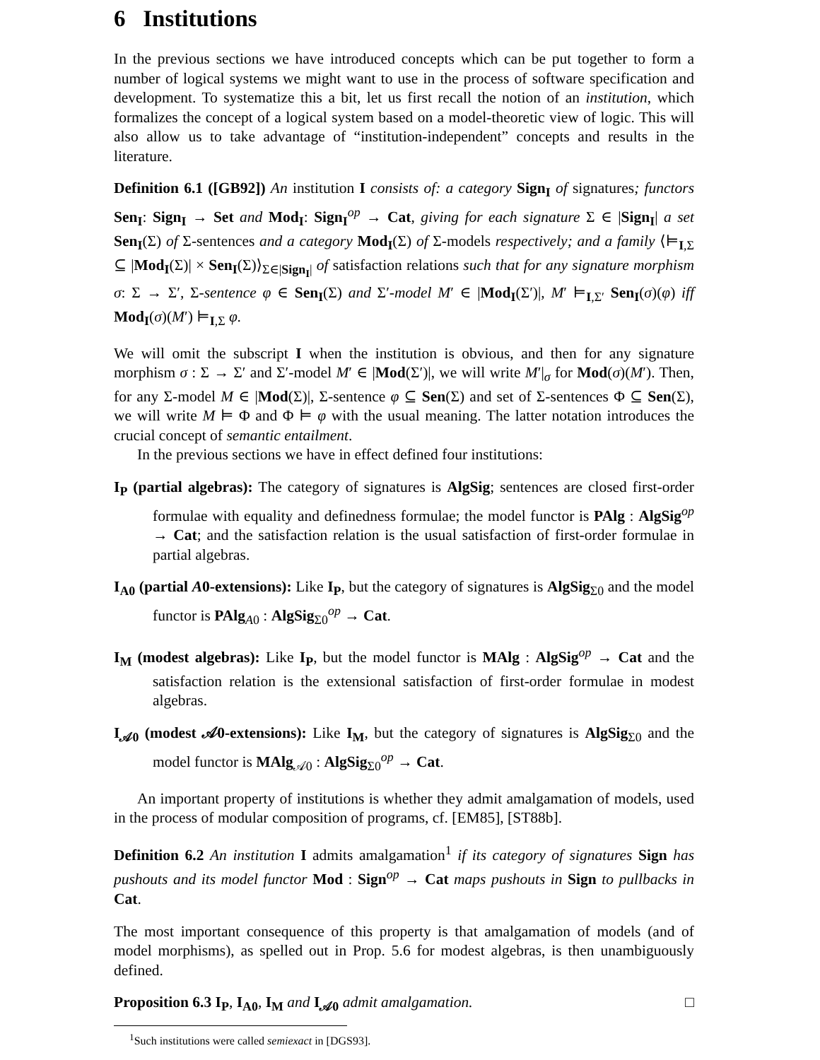6 Institutions
In the previous sections we have introduced concepts which can be put together to form a number of logical systems we might want to use in the process of software specification and development. To systematize this a bit, let us first recall the notion of an institution, which formalizes the concept of a logical system based on a model-theoretic view of logic. This will also allow us to take advantage of “institution-independent” concepts and results in the literature.
Definition 6.1 ([GB92]) An institution I consists of: a category Sign<sub>I</sub> of signatures; functors Sen<sub>I</sub>: Sign<sub>I</sub> → Set and Mod<sub>I</sub>: Sign<sub>I</sub><sup>op</sup> → Cat, giving for each signature Σ ∈ |Sign<sub>I</sub>| a set Sen<sub>I</sub>(Σ) of Σ-sentences and a category Mod<sub>I</sub>(Σ) of Σ-models respectively; and a family ⟨⊨<sub>I,Σ</sub> ⊆ |Mod<sub>I</sub>(Σ)| × Sen<sub>I</sub>(Σ)⟩<sub>Σ∈|Sign<sub>I</sub>|</sub> of satisfaction relations such that for any signature morphism σ: Σ → Σ′, Σ-sentence φ ∈ Sen<sub>I</sub>(Σ) and Σ′-model M′ ∈ |Mod<sub>I</sub>(Σ′)|, M′ ⊨<sub>I,Σ′</sub> Sen<sub>I</sub>(σ)(φ) iff Mod<sub>I</sub>(σ)(M′) ⊨<sub>I,Σ</sub> φ.
We will omit the subscript I when the institution is obvious, and then for any signature morphism σ : Σ → Σ′ and Σ′-model M′ ∈ |Mod(Σ′)|, we will write M′|<sub>σ</sub> for Mod(σ)(M′). Then, for any Σ-model M ∈ |Mod(Σ)|, Σ-sentence φ ⊆ Sen(Σ) and set of Σ-sentences Φ ⊆ Sen(Σ), we will write M ⊨ Φ and Φ ⊨ φ with the usual meaning. The latter notation introduces the crucial concept of semantic entailment.
In the previous sections we have in effect defined four institutions:
I<sub>P</sub> (partial algebras): The category of signatures is AlgSig; sentences are closed first-order formulae with equality and definedness formulae; the model functor is PAlg : AlgSig<sup>op</sup> → Cat; and the satisfaction relation is the usual satisfaction of first-order formulae in partial algebras.
I<sub>A0</sub> (partial A0-extensions): Like I<sub>P</sub>, but the category of signatures is AlgSig<sub>Σ0</sub> and the model functor is PAlg<sub>A0</sub> : AlgSig<sub>Σ0</sub><sup>op</sup> → Cat.
I<sub>M</sub> (modest algebras): Like I<sub>P</sub>, but the model functor is MAlg : AlgSig<sup>op</sup> → Cat and the satisfaction relation is the extensional satisfaction of first-order formulae in modest algebras.
I<sub>𝒜0</sub> (modest 𝒜0-extensions): Like I<sub>M</sub>, but the category of signatures is AlgSig<sub>Σ0</sub> and the model functor is MAlg<sub>𝒜0</sub> : AlgSig<sub>Σ0</sub><sup>op</sup> → Cat.
An important property of institutions is whether they admit amalgamation of models, used in the process of modular composition of programs, cf. [EM85], [ST88b].
Definition 6.2 An institution I admits amalgamation<sup>1</sup> if its category of signatures Sign has pushouts and its model functor Mod : Sign<sup>op</sup> → Cat maps pushouts in Sign to pullbacks in Cat.
The most important consequence of this property is that amalgamation of models (and of model morphisms), as spelled out in Prop. 5.6 for modest algebras, is then unambiguously defined.
Proposition 6.3 I<sub>P</sub>, I<sub>A0</sub>, I<sub>M</sub> and I<sub>𝒜0</sub> admit amalgamation. □
<sup>1</sup> Such institutions were called semiexact in [DGS93].